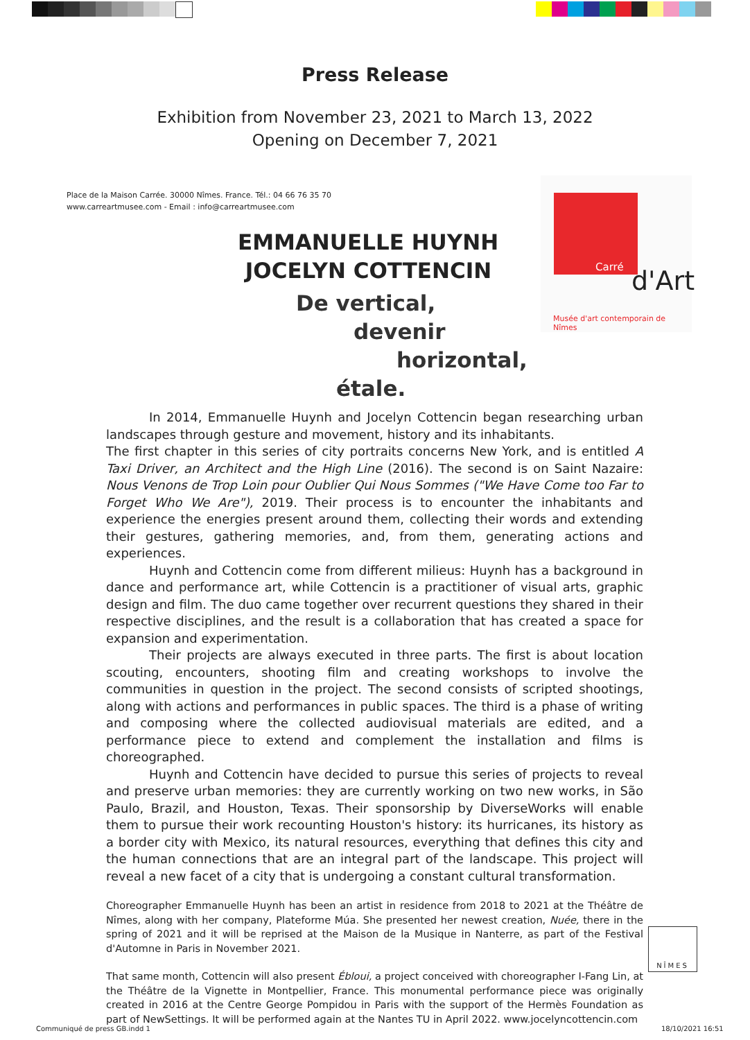Press Release
Exhibition from November 23, 2021 to March 13, 2022
Opening on December 7, 2021
Place de la Maison Carrée. 30000 Nîmes. France. Tél.: 04 66 76 35 70
www.carreartmusee.com - Email : info@carreartmusee.com
Carré
d'Art
Musée d'art contemporain de Nîmes
EMMANUELLE HUYNH
JOCELYN COTTENCIN
De vertical,
devenir
horizontal,
étale.
In 2014, Emmanuelle Huynh and Jocelyn Cottencin began researching urban landscapes through gesture and movement, history and its inhabitants.
The first chapter in this series of city portraits concerns New York, and is entitled A Taxi Driver, an Architect and the High Line (2016). The second is on Saint Nazaire: Nous Venons de Trop Loin pour Oublier Qui Nous Sommes ("We Have Come too Far to Forget Who We Are"), 2019. Their process is to encounter the inhabitants and experience the energies present around them, collecting their words and extending their gestures, gathering memories, and, from them, generating actions and experiences.
Huynh and Cottencin come from different milieus: Huynh has a background in dance and performance art, while Cottencin is a practitioner of visual arts, graphic design and film. The duo came together over recurrent questions they shared in their respective disciplines, and the result is a collaboration that has created a space for expansion and experimentation.
Their projects are always executed in three parts. The first is about location scouting, encounters, shooting film and creating workshops to involve the communities in question in the project. The second consists of scripted shootings, along with actions and performances in public spaces. The third is a phase of writing and composing where the collected audiovisual materials are edited, and a performance piece to extend and complement the installation and films is choreographed.
Huynh and Cottencin have decided to pursue this series of projects to reveal and preserve urban memories: they are currently working on two new works, in São Paulo, Brazil, and Houston, Texas. Their sponsorship by DiverseWorks will enable them to pursue their work recounting Houston's history: its hurricanes, its history as a border city with Mexico, its natural resources, everything that defines this city and the human connections that are an integral part of the landscape. This project will reveal a new facet of a city that is undergoing a constant cultural transformation.
Choreographer Emmanuelle Huynh has been an artist in residence from 2018 to 2021 at the Théâtre de Nîmes, along with her company, Plateforme Múa. She presented her newest creation, Nuée, there in the spring of 2021 and it will be reprised at the Maison de la Musique in Nanterre, as part of the Festival d'Automne in Paris in November 2021.
That same month, Cottencin will also present Ébloui, a project conceived with choreographer I-Fang Lin, at the Théâtre de la Vignette in Montpellier, France. This monumental performance piece was originally created in 2016 at the Centre George Pompidou in Paris with the support of the Hermès Foundation as part of NewSettings. It will be performed again at the Nantes TU in April 2022. www.jocelyncottencin.com
NÎMES
Communiqué de press GB.indd 1 18/10/2021 16:51